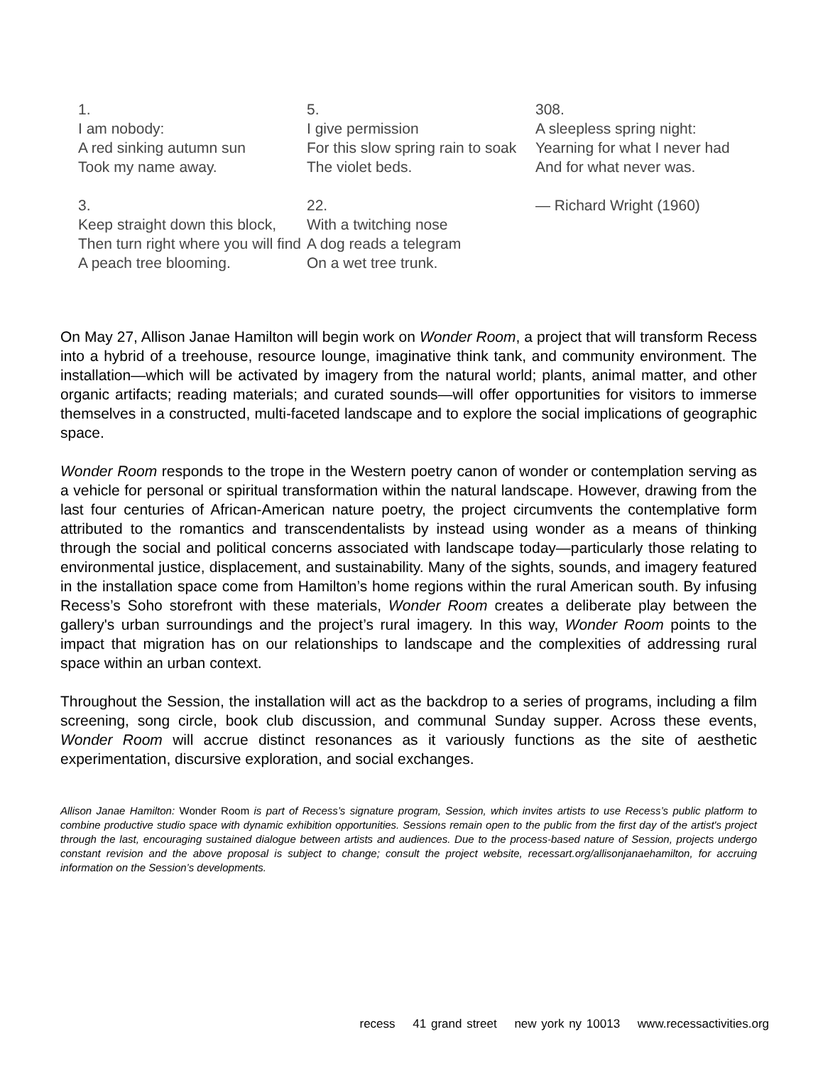1.
I am nobody:
A red sinking autumn sun
Took my name away.
3.
Keep straight down this block,
Then turn right where you will find
A peach tree blooming.
5.
I give permission
For this slow spring rain to soak
The violet beds.
22.
With a twitching nose
A dog reads a telegram
On a wet tree trunk.
308.
A sleepless spring night:
Yearning for what I never had
And for what never was.
— Richard Wright (1960)
On May 27, Allison Janae Hamilton will begin work on Wonder Room, a project that will transform Recess into a hybrid of a treehouse, resource lounge, imaginative think tank, and community environment. The installation—which will be activated by imagery from the natural world; plants, animal matter, and other organic artifacts; reading materials; and curated sounds—will offer opportunities for visitors to immerse themselves in a constructed, multi-faceted landscape and to explore the social implications of geographic space.
Wonder Room responds to the trope in the Western poetry canon of wonder or contemplation serving as a vehicle for personal or spiritual transformation within the natural landscape. However, drawing from the last four centuries of African-American nature poetry, the project circumvents the contemplative form attributed to the romantics and transcendentalists by instead using wonder as a means of thinking through the social and political concerns associated with landscape today—particularly those relating to environmental justice, displacement, and sustainability. Many of the sights, sounds, and imagery featured in the installation space come from Hamilton’s home regions within the rural American south. By infusing Recess’s Soho storefront with these materials, Wonder Room creates a deliberate play between the gallery's urban surroundings and the project’s rural imagery. In this way, Wonder Room points to the impact that migration has on our relationships to landscape and the complexities of addressing rural space within an urban context.
Throughout the Session, the installation will act as the backdrop to a series of programs, including a film screening, song circle, book club discussion, and communal Sunday supper. Across these events, Wonder Room will accrue distinct resonances as it variously functions as the site of aesthetic experimentation, discursive exploration, and social exchanges.
Allison Janae Hamilton: Wonder Room is part of Recess’s signature program, Session, which invites artists to use Recess’s public platform to combine productive studio space with dynamic exhibition opportunities. Sessions remain open to the public from the first day of the artist's project through the last, encouraging sustained dialogue between artists and audiences. Due to the process-based nature of Session, projects undergo constant revision and the above proposal is subject to change; consult the project website, recessart.org/allisonjanaehamilton, for accruing information on the Session’s developments.
recess 41 grand street new york ny 10013 www.recessactivities.org